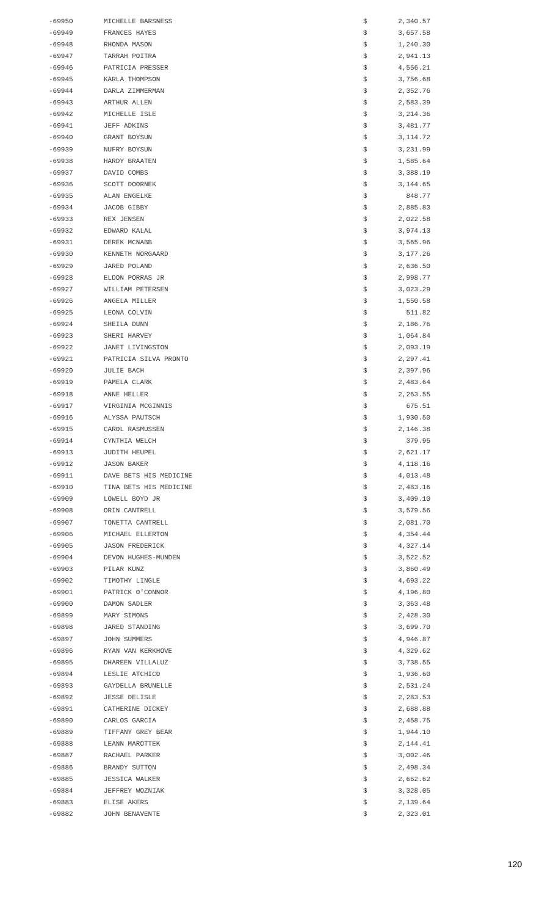| -69950 | MICHELLE BARSNESS | $ | 2,340.57 |
| -69949 | FRANCES HAYES | $ | 3,657.58 |
| -69948 | RHONDA MASON | $ | 1,240.30 |
| -69947 | TARRAH POITRA | $ | 2,941.13 |
| -69946 | PATRICIA PRESSER | $ | 4,556.21 |
| -69945 | KARLA THOMPSON | $ | 3,756.68 |
| -69944 | DARLA ZIMMERMAN | $ | 2,352.76 |
| -69943 | ARTHUR ALLEN | $ | 2,583.39 |
| -69942 | MICHELLE ISLE | $ | 3,214.36 |
| -69941 | JEFF ADKINS | $ | 3,481.77 |
| -69940 | GRANT BOYSUN | $ | 3,114.72 |
| -69939 | NUFRY BOYSUN | $ | 3,231.99 |
| -69938 | HARDY BRAATEN | $ | 1,585.64 |
| -69937 | DAVID COMBS | $ | 3,388.19 |
| -69936 | SCOTT DOORNEK | $ | 3,144.65 |
| -69935 | ALAN ENGELKE | $ | 848.77 |
| -69934 | JACOB GIBBY | $ | 2,885.83 |
| -69933 | REX JENSEN | $ | 2,022.58 |
| -69932 | EDWARD KALAL | $ | 3,974.13 |
| -69931 | DEREK MCNABB | $ | 3,565.96 |
| -69930 | KENNETH NORGAARD | $ | 3,177.26 |
| -69929 | JARED POLAND | $ | 2,636.50 |
| -69928 | ELDON PORRAS JR | $ | 2,998.77 |
| -69927 | WILLIAM PETERSEN | $ | 3,023.29 |
| -69926 | ANGELA MILLER | $ | 1,550.58 |
| -69925 | LEONA COLVIN | $ | 511.82 |
| -69924 | SHEILA DUNN | $ | 2,186.76 |
| -69923 | SHERI HARVEY | $ | 1,064.84 |
| -69922 | JANET LIVINGSTON | $ | 2,093.19 |
| -69921 | PATRICIA SILVA PRONTO | $ | 2,297.41 |
| -69920 | JULIE BACH | $ | 2,397.96 |
| -69919 | PAMELA CLARK | $ | 2,483.64 |
| -69918 | ANNE HELLER | $ | 2,263.55 |
| -69917 | VIRGINIA MCGINNIS | $ | 675.51 |
| -69916 | ALYSSA PAUTSCH | $ | 1,930.50 |
| -69915 | CAROL RASMUSSEN | $ | 2,146.38 |
| -69914 | CYNTHIA WELCH | $ | 379.95 |
| -69913 | JUDITH HEUPEL | $ | 2,621.17 |
| -69912 | JASON BAKER | $ | 4,118.16 |
| -69911 | DAVE BETS HIS MEDICINE | $ | 4,013.48 |
| -69910 | TINA BETS HIS MEDICINE | $ | 2,483.16 |
| -69909 | LOWELL BOYD JR | $ | 3,409.10 |
| -69908 | ORIN CANTRELL | $ | 3,579.56 |
| -69907 | TONETTA CANTRELL | $ | 2,081.70 |
| -69906 | MICHAEL ELLERTON | $ | 4,354.44 |
| -69905 | JASON FREDERICK | $ | 4,327.14 |
| -69904 | DEVON HUGHES-MUNDEN | $ | 3,522.52 |
| -69903 | PILAR KUNZ | $ | 3,860.49 |
| -69902 | TIMOTHY LINGLE | $ | 4,693.22 |
| -69901 | PATRICK O'CONNOR | $ | 4,196.80 |
| -69900 | DAMON SADLER | $ | 3,363.48 |
| -69899 | MARY SIMONS | $ | 2,428.30 |
| -69898 | JARED STANDING | $ | 3,699.70 |
| -69897 | JOHN SUMMERS | $ | 4,946.87 |
| -69896 | RYAN VAN KERKHOVE | $ | 4,329.62 |
| -69895 | DHAREEN VILLALUZ | $ | 3,738.55 |
| -69894 | LESLIE ATCHICO | $ | 1,936.60 |
| -69893 | GAYDELLA BRUNELLE | $ | 2,531.24 |
| -69892 | JESSE DELISLE | $ | 2,283.53 |
| -69891 | CATHERINE DICKEY | $ | 2,688.88 |
| -69890 | CARLOS GARCIA | $ | 2,458.75 |
| -69889 | TIFFANY GREY BEAR | $ | 1,944.10 |
| -69888 | LEANN MAROTTEK | $ | 2,144.41 |
| -69887 | RACHAEL PARKER | $ | 3,002.46 |
| -69886 | BRANDY SUTTON | $ | 2,498.34 |
| -69885 | JESSICA WALKER | $ | 2,662.62 |
| -69884 | JEFFREY WOZNIAK | $ | 3,328.05 |
| -69883 | ELISE AKERS | $ | 2,139.64 |
| -69882 | JOHN BENAVENTE | $ | 2,323.01 |
120